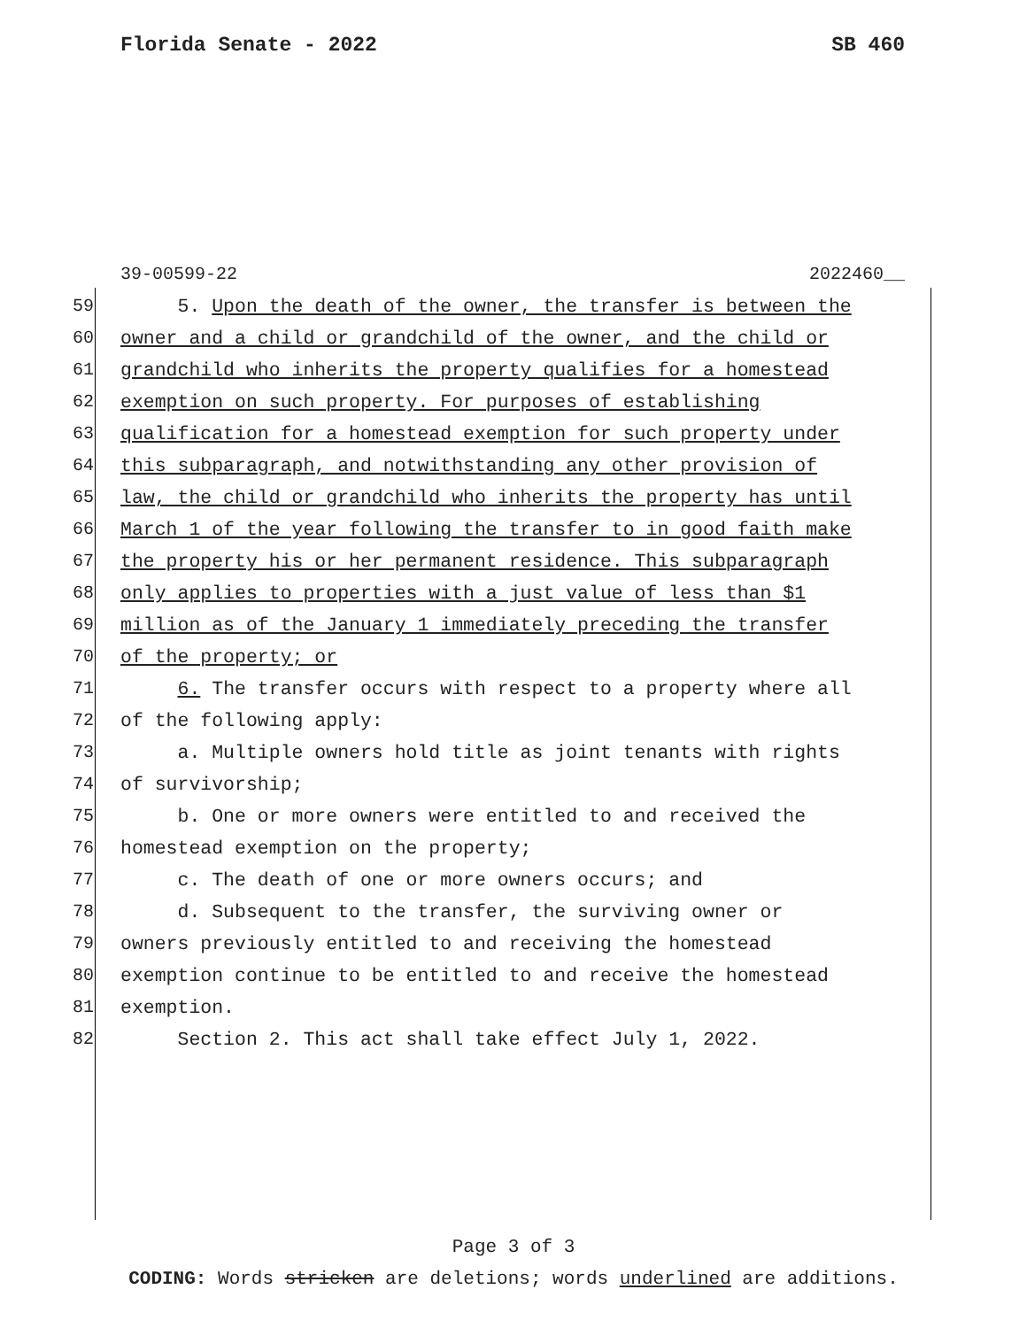Florida Senate - 2022 SB 460
39-00599-22 2022460__
59 5. Upon the death of the owner, the transfer is between the
60 owner and a child or grandchild of the owner, and the child or
61 grandchild who inherits the property qualifies for a homestead
62 exemption on such property. For purposes of establishing
63 qualification for a homestead exemption for such property under
64 this subparagraph, and notwithstanding any other provision of
65 law, the child or grandchild who inherits the property has until
66 March 1 of the year following the transfer to in good faith make
67 the property his or her permanent residence. This subparagraph
68 only applies to properties with a just value of less than $1
69 million as of the January 1 immediately preceding the transfer
70 of the property; or
71 6. The transfer occurs with respect to a property where all
72 of the following apply:
73 a. Multiple owners hold title as joint tenants with rights
74 of survivorship;
75 b. One or more owners were entitled to and received the
76 homestead exemption on the property;
77 c. The death of one or more owners occurs; and
78 d. Subsequent to the transfer, the surviving owner or
79 owners previously entitled to and receiving the homestead
80 exemption continue to be entitled to and receive the homestead
81 exemption.
82 Section 2. This act shall take effect July 1, 2022.
Page 3 of 3
CODING: Words stricken are deletions; words underlined are additions.